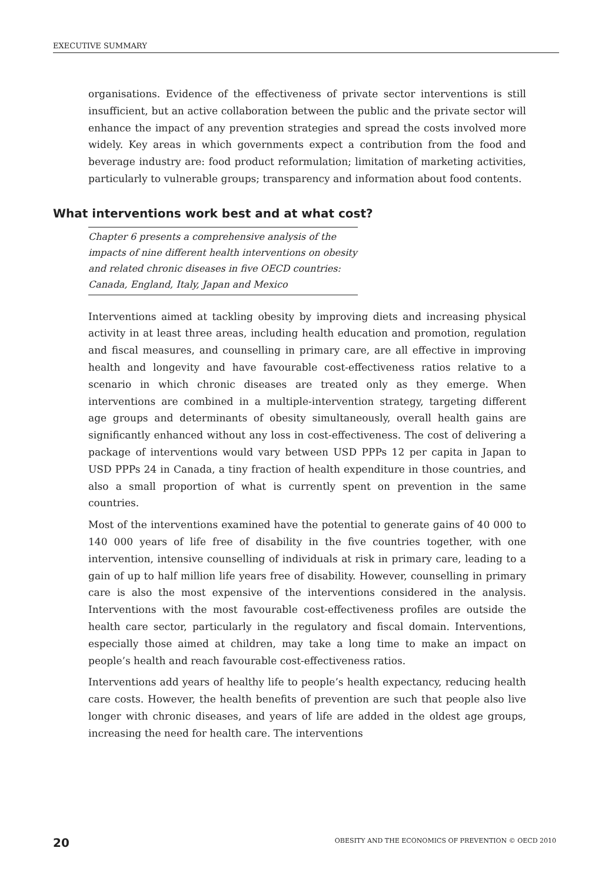EXECUTIVE SUMMARY
organisations. Evidence of the effectiveness of private sector interventions is still insufficient, but an active collaboration between the public and the private sector will enhance the impact of any prevention strategies and spread the costs involved more widely. Key areas in which governments expect a contribution from the food and beverage industry are: food product reformulation; limitation of marketing activities, particularly to vulnerable groups; transparency and information about food contents.
What interventions work best and at what cost?
Chapter 6 presents a comprehensive analysis of the impacts of nine different health interventions on obesity and related chronic diseases in five OECD countries: Canada, England, Italy, Japan and Mexico
Interventions aimed at tackling obesity by improving diets and increasing physical activity in at least three areas, including health education and promotion, regulation and fiscal measures, and counselling in primary care, are all effective in improving health and longevity and have favourable cost-effectiveness ratios relative to a scenario in which chronic diseases are treated only as they emerge. When interventions are combined in a multiple-intervention strategy, targeting different age groups and determinants of obesity simultaneously, overall health gains are significantly enhanced without any loss in cost-effectiveness. The cost of delivering a package of interventions would vary between USD PPPs 12 per capita in Japan to USD PPPs 24 in Canada, a tiny fraction of health expenditure in those countries, and also a small proportion of what is currently spent on prevention in the same countries.
Most of the interventions examined have the potential to generate gains of 40 000 to 140 000 years of life free of disability in the five countries together, with one intervention, intensive counselling of individuals at risk in primary care, leading to a gain of up to half million life years free of disability. However, counselling in primary care is also the most expensive of the interventions considered in the analysis. Interventions with the most favourable cost-effectiveness profiles are outside the health care sector, particularly in the regulatory and fiscal domain. Interventions, especially those aimed at children, may take a long time to make an impact on people’s health and reach favourable cost-effectiveness ratios.
Interventions add years of healthy life to people’s health expectancy, reducing health care costs. However, the health benefits of prevention are such that people also live longer with chronic diseases, and years of life are added in the oldest age groups, increasing the need for health care. The interventions
20
OBESITY AND THE ECONOMICS OF PREVENTION © OECD 2010